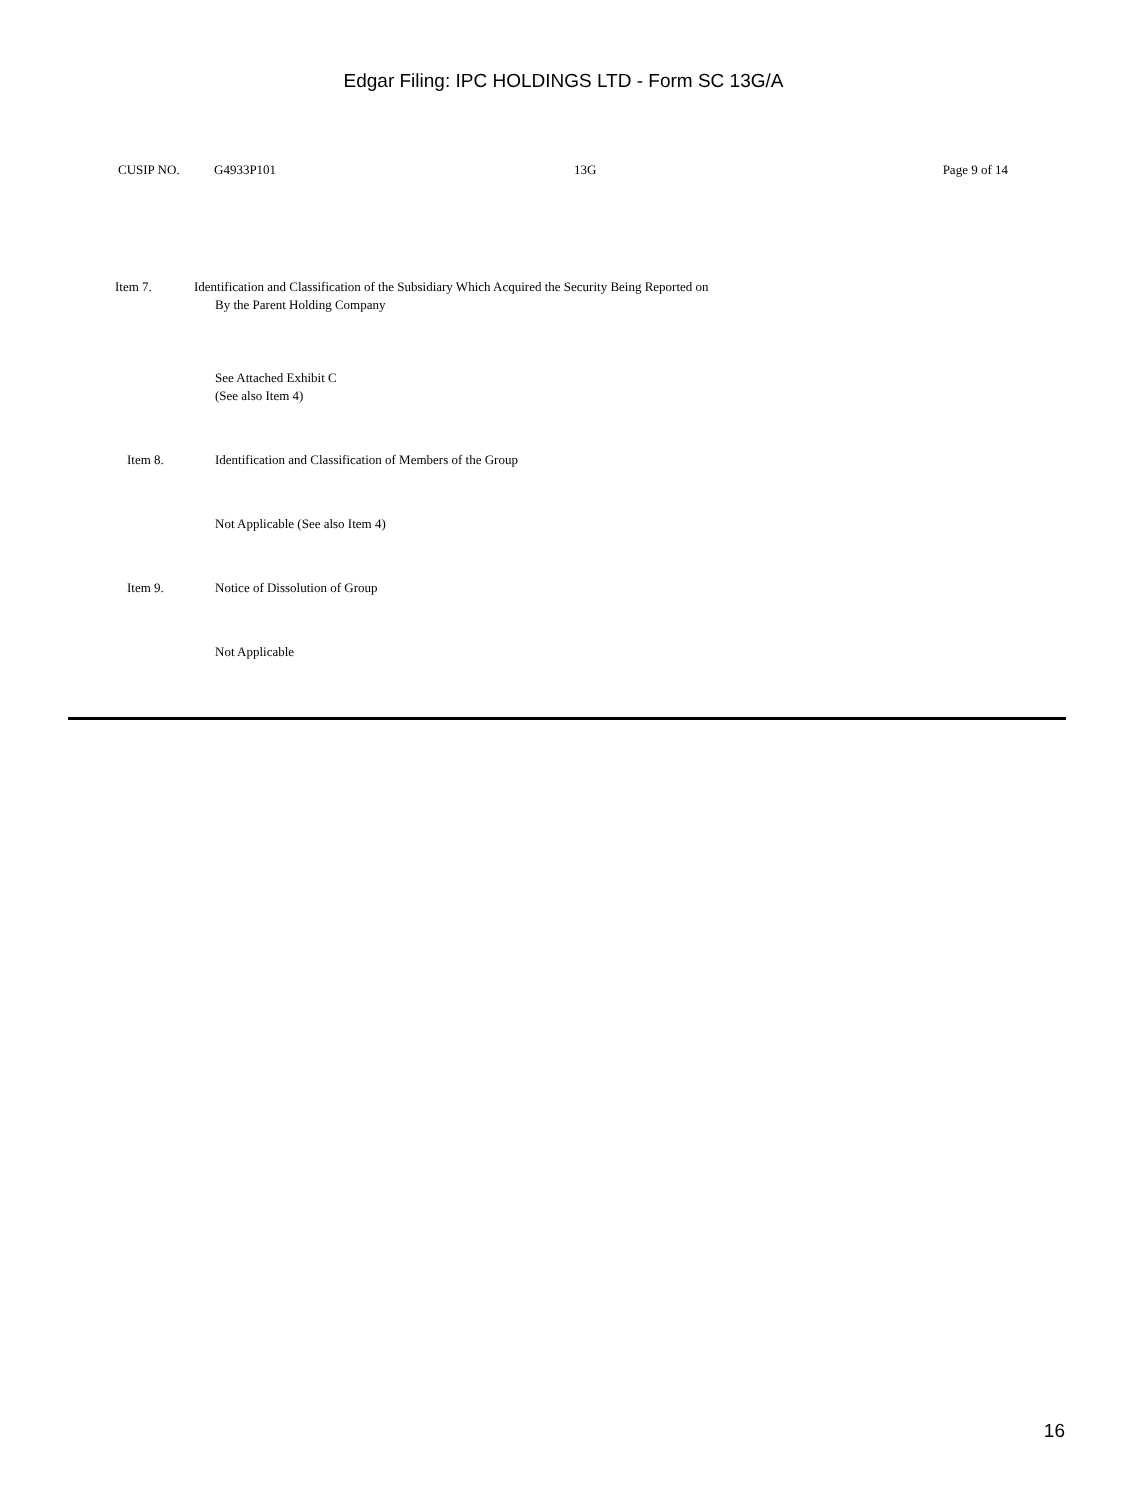Edgar Filing: IPC HOLDINGS LTD - Form SC 13G/A
CUSIP NO. G4933P101 13G Page 9 of 14
Item 7. Identification and Classification of the Subsidiary Which Acquired the Security Being Reported on
By the Parent Holding Company
See Attached Exhibit C
(See also Item 4)
Item 8. Identification and Classification of Members of the Group
Not Applicable (See also Item 4)
Item 9. Notice of Dissolution of Group
Not Applicable
16